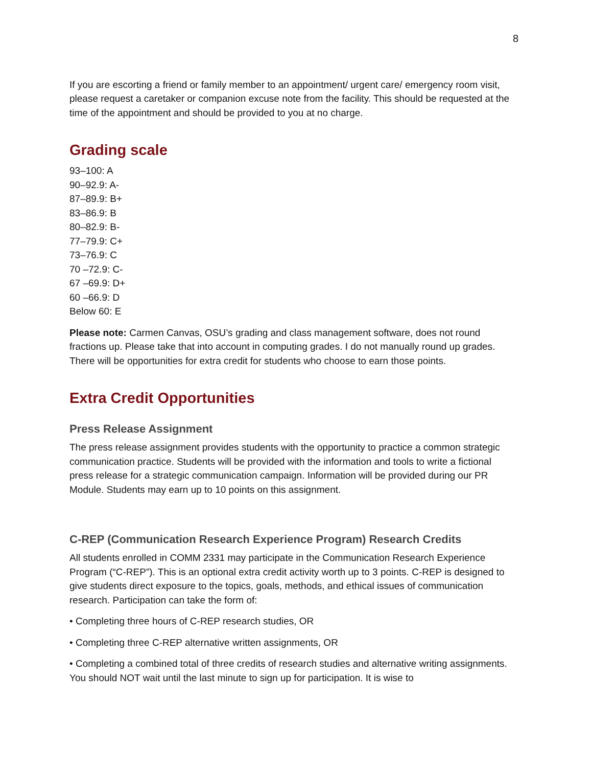8
If you are escorting a friend or family member to an appointment/ urgent care/ emergency room visit, please request a caretaker or companion excuse note from the facility. This should be requested at the time of the appointment and should be provided to you at no charge.
Grading scale
93–100: A
90–92.9: A-
87–89.9: B+
83–86.9: B
80–82.9: B-
77–79.9: C+
73–76.9: C
70 –72.9: C-
67 –69.9: D+
60 –66.9: D
Below 60: E
Please note: Carmen Canvas, OSU’s grading and class management software, does not round fractions up. Please take that into account in computing grades. I do not manually round up grades. There will be opportunities for extra credit for students who choose to earn those points.
Extra Credit Opportunities
Press Release Assignment
The press release assignment provides students with the opportunity to practice a common strategic communication practice. Students will be provided with the information and tools to write a fictional press release for a strategic communication campaign. Information will be provided during our PR Module. Students may earn up to 10 points on this assignment.
C-REP (Communication Research Experience Program) Research Credits
All students enrolled in COMM 2331 may participate in the Communication Research Experience Program (“C-REP”). This is an optional extra credit activity worth up to 3 points. C-REP is designed to give students direct exposure to the topics, goals, methods, and ethical issues of communication research. Participation can take the form of:
• Completing three hours of C-REP research studies, OR
• Completing three C-REP alternative written assignments, OR
• Completing a combined total of three credits of research studies and alternative writing assignments. You should NOT wait until the last minute to sign up for participation. It is wise to